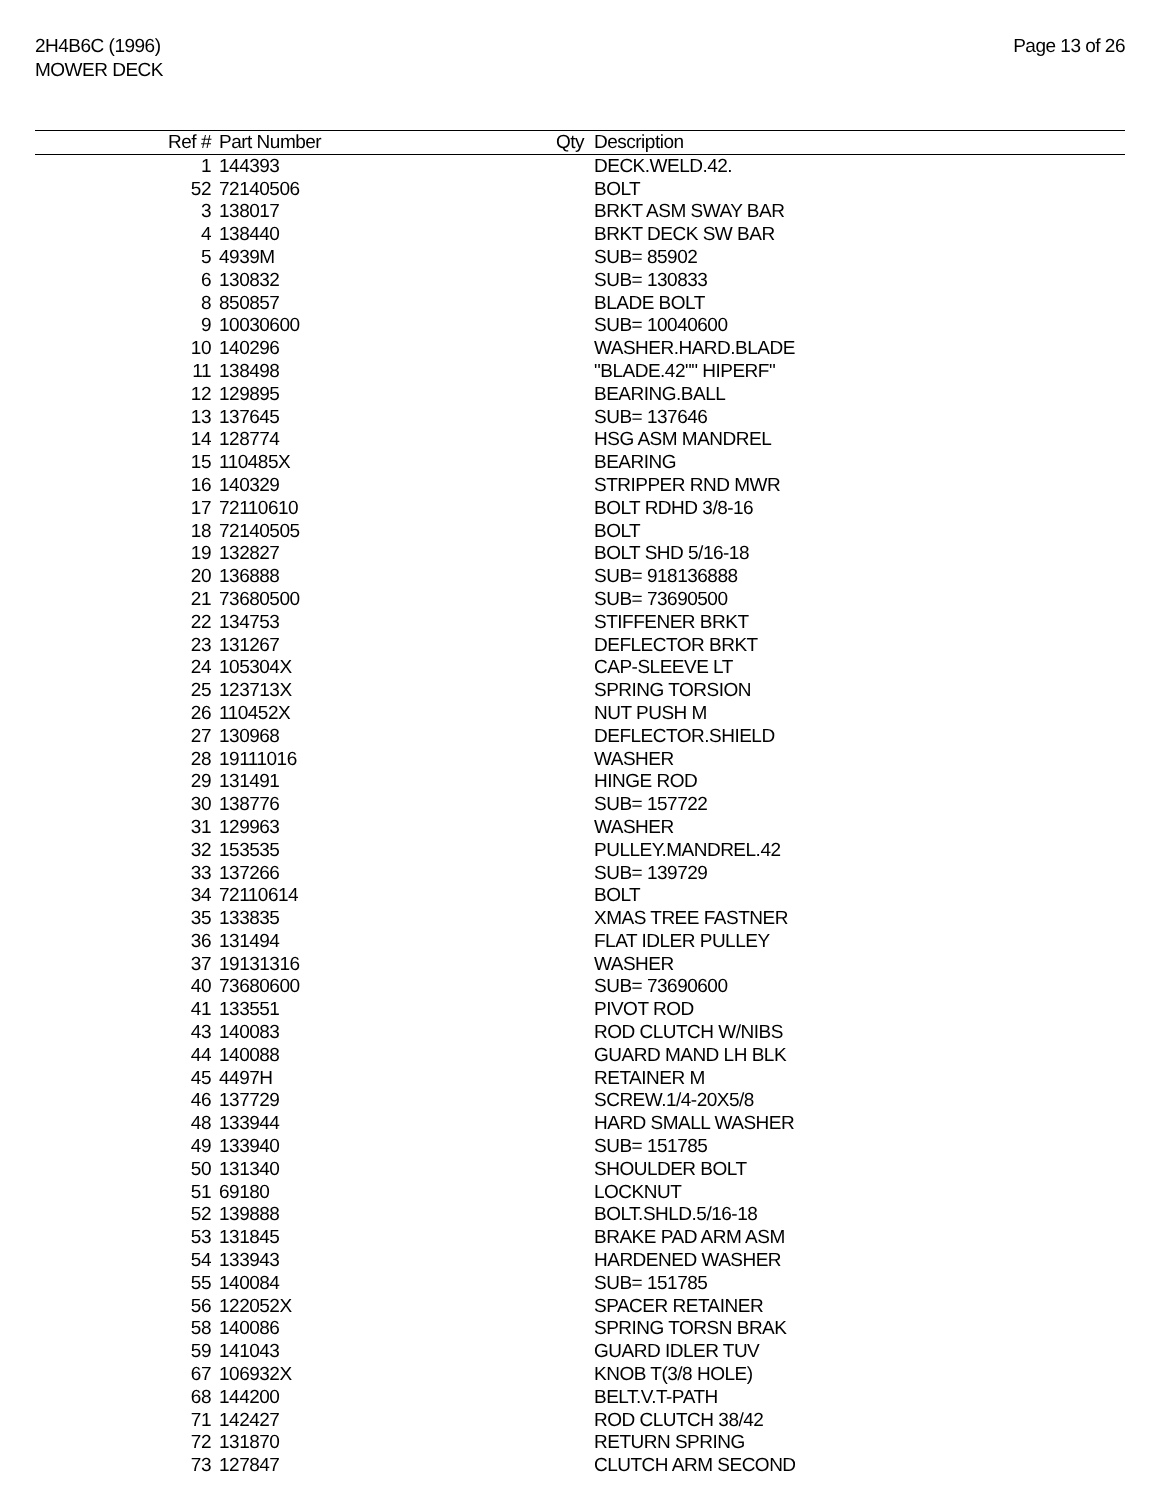2H4B6C (1996)
MOWER DECK
Page 13 of 26
| Ref # | Part Number | Qty | Description |
| --- | --- | --- | --- |
| 1 | 144393 | | DECK.WELD.42. |
| 52 | 72140506 | | BOLT |
| 3 | 138017 | | BRKT ASM SWAY BAR |
| 4 | 138440 | | BRKT DECK SW BAR |
| 5 | 4939M | | SUB= 85902 |
| 6 | 130832 | | SUB= 130833 |
| 8 | 850857 | | BLADE BOLT |
| 9 | 10030600 | | SUB= 10040600 |
| 10 | 140296 | | WASHER.HARD.BLADE |
| 11 | 138498 | | "BLADE.42"" HIPERF" |
| 12 | 129895 | | BEARING.BALL |
| 13 | 137645 | | SUB= 137646 |
| 14 | 128774 | | HSG ASM MANDREL |
| 15 | 110485X | | BEARING |
| 16 | 140329 | | STRIPPER RND MWR |
| 17 | 72110610 | | BOLT RDHD 3/8-16 |
| 18 | 72140505 | | BOLT |
| 19 | 132827 | | BOLT SHD 5/16-18 |
| 20 | 136888 | | SUB= 918136888 |
| 21 | 73680500 | | SUB= 73690500 |
| 22 | 134753 | | STIFFENER BRKT |
| 23 | 131267 | | DEFLECTOR BRKT |
| 24 | 105304X | | CAP-SLEEVE LT |
| 25 | 123713X | | SPRING TORSION |
| 26 | 110452X | | NUT PUSH M |
| 27 | 130968 | | DEFLECTOR.SHIELD |
| 28 | 19111016 | | WASHER |
| 29 | 131491 | | HINGE ROD |
| 30 | 138776 | | SUB= 157722 |
| 31 | 129963 | | WASHER |
| 32 | 153535 | | PULLEY.MANDREL.42 |
| 33 | 137266 | | SUB= 139729 |
| 34 | 72110614 | | BOLT |
| 35 | 133835 | | XMAS TREE FASTNER |
| 36 | 131494 | | FLAT IDLER PULLEY |
| 37 | 19131316 | | WASHER |
| 40 | 73680600 | | SUB= 73690600 |
| 41 | 133551 | | PIVOT ROD |
| 43 | 140083 | | ROD CLUTCH W/NIBS |
| 44 | 140088 | | GUARD MAND LH BLK |
| 45 | 4497H | | RETAINER M |
| 46 | 137729 | | SCREW.1/4-20X5/8 |
| 48 | 133944 | | HARD SMALL WASHER |
| 49 | 133940 | | SUB= 151785 |
| 50 | 131340 | | SHOULDER BOLT |
| 51 | 69180 | | LOCKNUT |
| 52 | 139888 | | BOLT.SHLD.5/16-18 |
| 53 | 131845 | | BRAKE PAD ARM ASM |
| 54 | 133943 | | HARDENED WASHER |
| 55 | 140084 | | SUB= 151785 |
| 56 | 122052X | | SPACER RETAINER |
| 58 | 140086 | | SPRING TORSN BRAK |
| 59 | 141043 | | GUARD IDLER TUV |
| 67 | 106932X | | KNOB T(3/8 HOLE) |
| 68 | 144200 | | BELT.V.T-PATH |
| 71 | 142427 | | ROD CLUTCH 38/42 |
| 72 | 131870 | | RETURN SPRING |
| 73 | 127847 | | CLUTCH ARM SECOND |